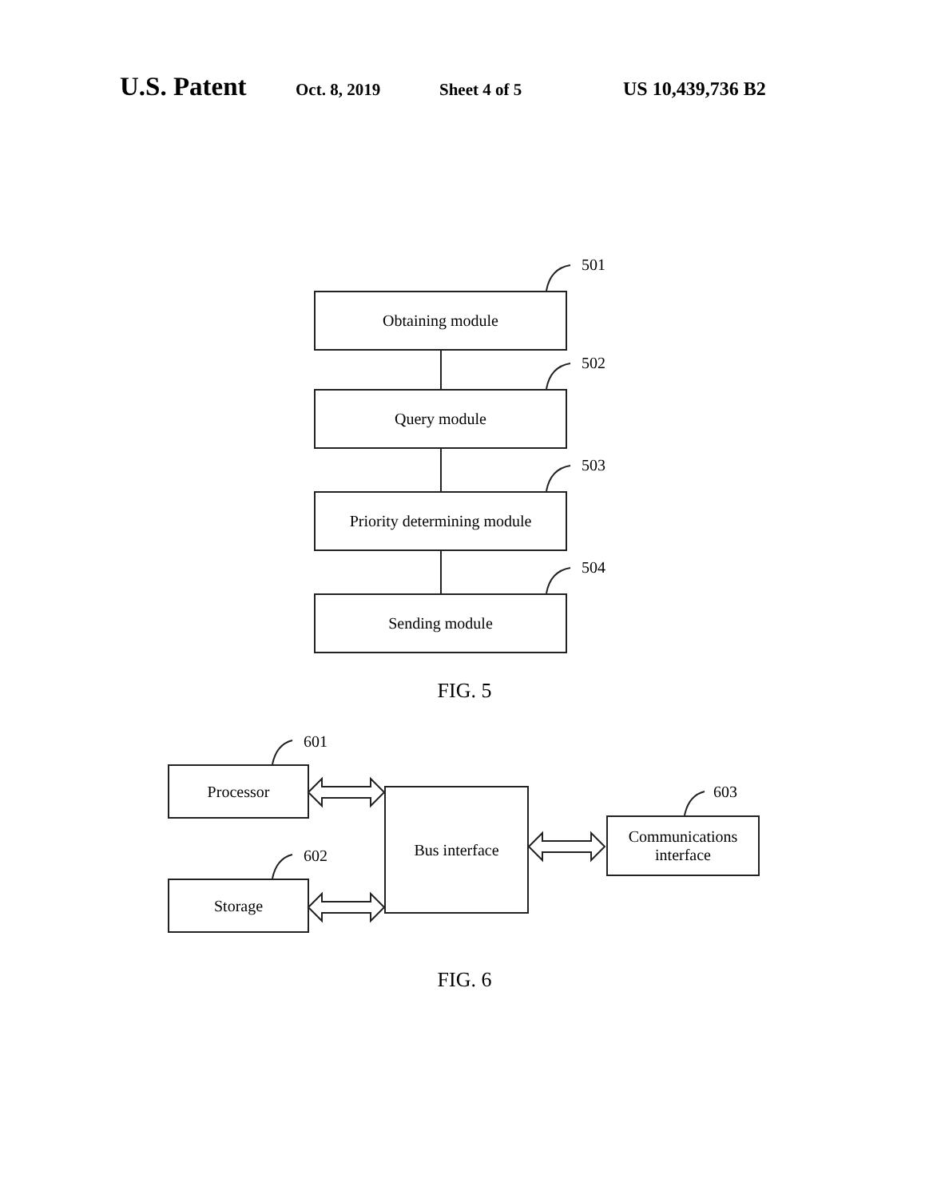U.S. Patent Oct. 8, 2019 Sheet 4 of 5 US 10,439,736 B2
501
502
503
504
Obtaining module
Query module
Priority determining module
Sending module
FIG. 5
601
602
603
Processor
Storage
Bus interface
Communications interface
FIG. 6